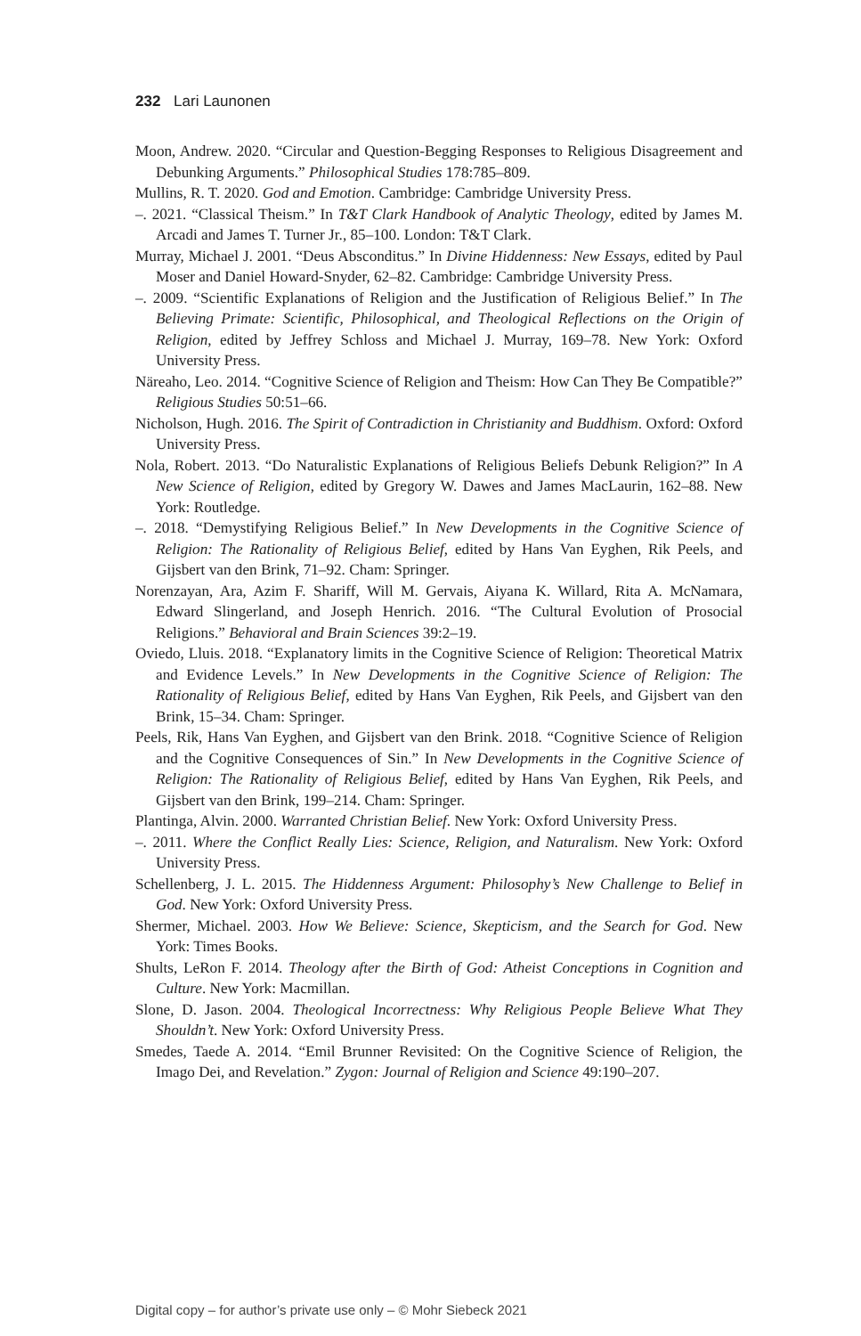232 Lari Launonen
Moon, Andrew. 2020. “Circular and Question-Begging Responses to Religious Disagreement and Debunking Arguments.” Philosophical Studies 178:785–809.
Mullins, R. T. 2020. God and Emotion. Cambridge: Cambridge University Press.
–. 2021. “Classical Theism.” In T&T Clark Handbook of Analytic Theology, edited by James M. Arcadi and James T. Turner Jr., 85–100. London: T&T Clark.
Murray, Michael J. 2001. “Deus Absconditus.” In Divine Hiddenness: New Essays, edited by Paul Moser and Daniel Howard-Snyder, 62–82. Cambridge: Cambridge University Press.
–. 2009. “Scientific Explanations of Religion and the Justification of Religious Belief.” In The Believing Primate: Scientific, Philosophical, and Theological Reflections on the Origin of Religion, edited by Jeffrey Schloss and Michael J. Murray, 169–78. New York: Oxford University Press.
Näreaho, Leo. 2014. “Cognitive Science of Religion and Theism: How Can They Be Compatible?” Religious Studies 50:51–66.
Nicholson, Hugh. 2016. The Spirit of Contradiction in Christianity and Buddhism. Oxford: Oxford University Press.
Nola, Robert. 2013. “Do Naturalistic Explanations of Religious Beliefs Debunk Religion?” In A New Science of Religion, edited by Gregory W. Dawes and James MacLaurin, 162–88. New York: Routledge.
–. 2018. “Demystifying Religious Belief.” In New Developments in the Cognitive Science of Religion: The Rationality of Religious Belief, edited by Hans Van Eyghen, Rik Peels, and Gijsbert van den Brink, 71–92. Cham: Springer.
Norenzayan, Ara, Azim F. Shariff, Will M. Gervais, Aiyana K. Willard, Rita A. McNamara, Edward Slingerland, and Joseph Henrich. 2016. “The Cultural Evolution of Prosocial Religions.” Behavioral and Brain Sciences 39:2–19.
Oviedo, Lluis. 2018. “Explanatory limits in the Cognitive Science of Religion: Theoretical Matrix and Evidence Levels.” In New Developments in the Cognitive Science of Religion: The Rationality of Religious Belief, edited by Hans Van Eyghen, Rik Peels, and Gijsbert van den Brink, 15–34. Cham: Springer.
Peels, Rik, Hans Van Eyghen, and Gijsbert van den Brink. 2018. “Cognitive Science of Religion and the Cognitive Consequences of Sin.” In New Developments in the Cognitive Science of Religion: The Rationality of Religious Belief, edited by Hans Van Eyghen, Rik Peels, and Gijsbert van den Brink, 199–214. Cham: Springer.
Plantinga, Alvin. 2000. Warranted Christian Belief. New York: Oxford University Press.
–. 2011. Where the Conflict Really Lies: Science, Religion, and Naturalism. New York: Oxford University Press.
Schellenberg, J. L. 2015. The Hiddenness Argument: Philosophy’s New Challenge to Belief in God. New York: Oxford University Press.
Shermer, Michael. 2003. How We Believe: Science, Skepticism, and the Search for God. New York: Times Books.
Shults, LeRon F. 2014. Theology after the Birth of God: Atheist Conceptions in Cognition and Culture. New York: Macmillan.
Slone, D. Jason. 2004. Theological Incorrectness: Why Religious People Believe What They Shouldn’t. New York: Oxford University Press.
Smedes, Taede A. 2014. “Emil Brunner Revisited: On the Cognitive Science of Religion, the Imago Dei, and Revelation.” Zygon: Journal of Religion and Science 49:190–207.
Digital copy – for author’s private use only – © Mohr Siebeck 2021